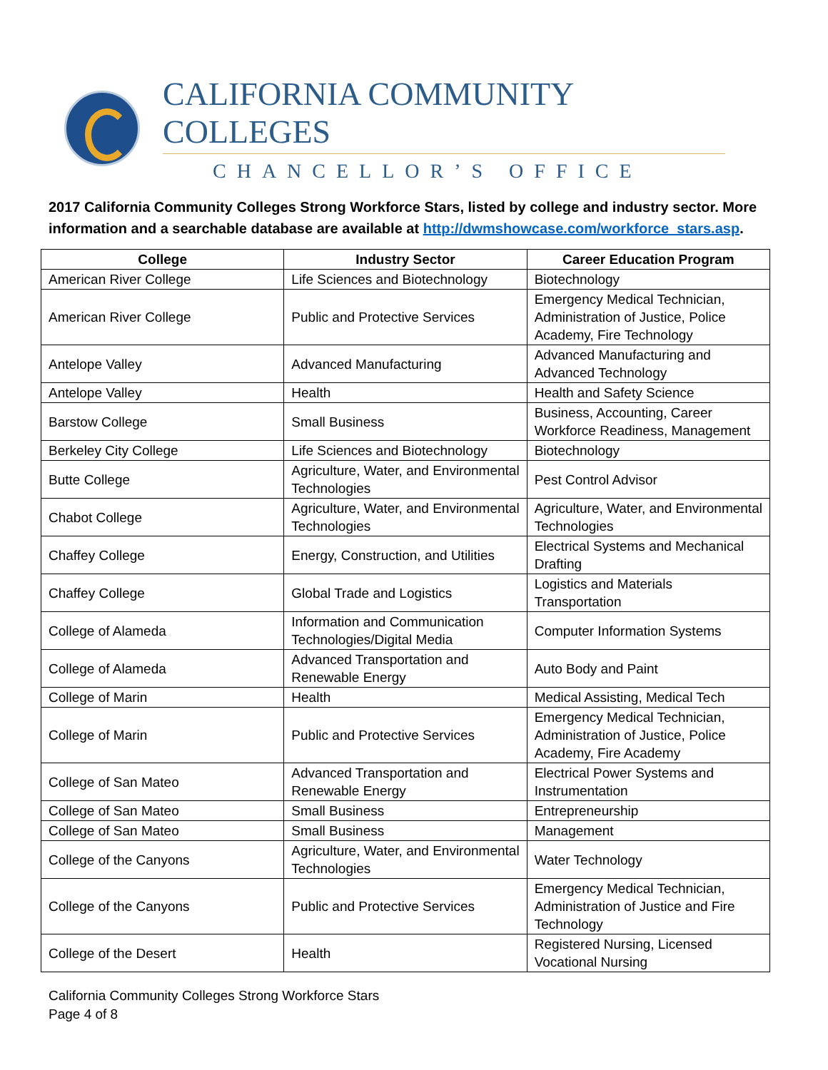CALIFORNIA COMMUNITY COLLEGES
CHANCELLOR’S OFFICE
2017 California Community Colleges Strong Workforce Stars, listed by college and industry sector. More information and a searchable database are available at http://dwmshowcase.com/workforce_stars.asp.
| College | Industry Sector | Career Education Program |
| --- | --- | --- |
| American River College | Life Sciences and Biotechnology | Biotechnology |
| American River College | Public and Protective Services | Emergency Medical Technician, Administration of Justice, Police Academy, Fire Technology |
| Antelope Valley | Advanced Manufacturing | Advanced Manufacturing and Advanced Technology |
| Antelope Valley | Health | Health and Safety Science |
| Barstow College | Small Business | Business, Accounting, Career Workforce Readiness, Management |
| Berkeley City College | Life Sciences and Biotechnology | Biotechnology |
| Butte College | Agriculture, Water, and Environmental Technologies | Pest Control Advisor |
| Chabot College | Agriculture, Water, and Environmental Technologies | Agriculture, Water, and Environmental Technologies |
| Chaffey College | Energy, Construction, and Utilities | Electrical Systems and Mechanical Drafting |
| Chaffey College | Global Trade and Logistics | Logistics and Materials Transportation |
| College of Alameda | Information and Communication Technologies/Digital Media | Computer Information Systems |
| College of Alameda | Advanced Transportation and Renewable Energy | Auto Body and Paint |
| College of Marin | Health | Medical Assisting, Medical Tech |
| College of Marin | Public and Protective Services | Emergency Medical Technician, Administration of Justice, Police Academy, Fire Academy |
| College of San Mateo | Advanced Transportation and Renewable Energy | Electrical Power Systems and Instrumentation |
| College of San Mateo | Small Business | Entrepreneurship |
| College of San Mateo | Small Business | Management |
| College of the Canyons | Agriculture, Water, and Environmental Technologies | Water Technology |
| College of the Canyons | Public and Protective Services | Emergency Medical Technician, Administration of Justice and Fire Technology |
| College of the Desert | Health | Registered Nursing, Licensed Vocational Nursing |
California Community Colleges Strong Workforce Stars
Page 4 of 8